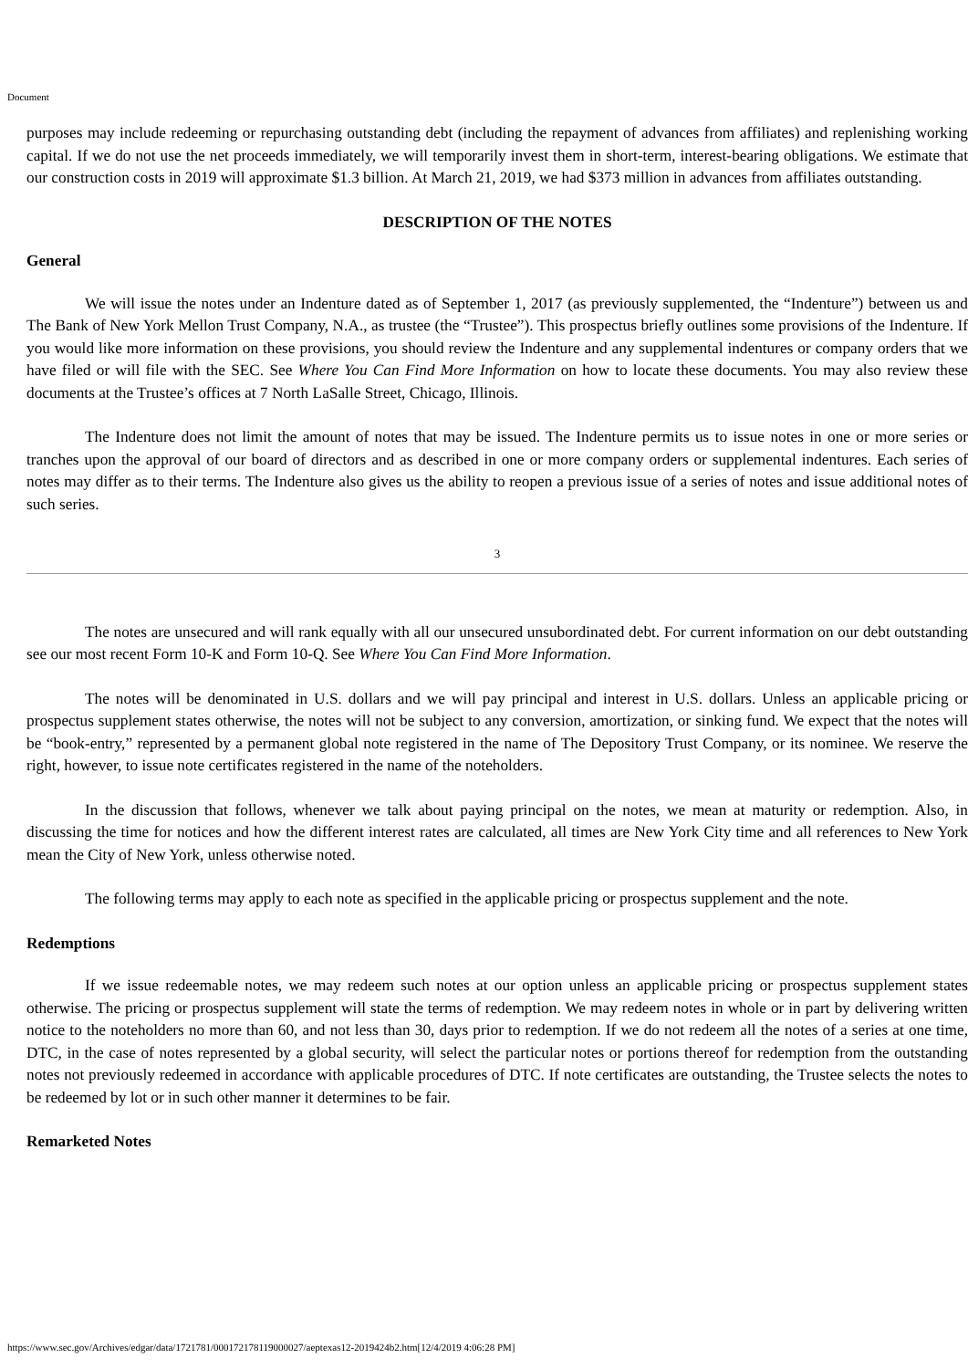Document
purposes may include redeeming or repurchasing outstanding debt (including the repayment of advances from affiliates) and replenishing working capital. If we do not use the net proceeds immediately, we will temporarily invest them in short-term, interest-bearing obligations. We estimate that our construction costs in 2019 will approximate $1.3 billion. At March 21, 2019, we had $373 million in advances from affiliates outstanding.
DESCRIPTION OF THE NOTES
General
We will issue the notes under an Indenture dated as of September 1, 2017 (as previously supplemented, the “Indenture”) between us and The Bank of New York Mellon Trust Company, N.A., as trustee (the “Trustee”). This prospectus briefly outlines some provisions of the Indenture. If you would like more information on these provisions, you should review the Indenture and any supplemental indentures or company orders that we have filed or will file with the SEC. See Where You Can Find More Information on how to locate these documents. You may also review these documents at the Trustee’s offices at 7 North LaSalle Street, Chicago, Illinois.
The Indenture does not limit the amount of notes that may be issued. The Indenture permits us to issue notes in one or more series or tranches upon the approval of our board of directors and as described in one or more company orders or supplemental indentures. Each series of notes may differ as to their terms. The Indenture also gives us the ability to reopen a previous issue of a series of notes and issue additional notes of such series.
3
The notes are unsecured and will rank equally with all our unsecured unsubordinated debt. For current information on our debt outstanding see our most recent Form 10-K and Form 10-Q. See Where You Can Find More Information.
The notes will be denominated in U.S. dollars and we will pay principal and interest in U.S. dollars. Unless an applicable pricing or prospectus supplement states otherwise, the notes will not be subject to any conversion, amortization, or sinking fund. We expect that the notes will be “book-entry,” represented by a permanent global note registered in the name of The Depository Trust Company, or its nominee. We reserve the right, however, to issue note certificates registered in the name of the noteholders.
In the discussion that follows, whenever we talk about paying principal on the notes, we mean at maturity or redemption. Also, in discussing the time for notices and how the different interest rates are calculated, all times are New York City time and all references to New York mean the City of New York, unless otherwise noted.
The following terms may apply to each note as specified in the applicable pricing or prospectus supplement and the note.
Redemptions
If we issue redeemable notes, we may redeem such notes at our option unless an applicable pricing or prospectus supplement states otherwise. The pricing or prospectus supplement will state the terms of redemption. We may redeem notes in whole or in part by delivering written notice to the noteholders no more than 60, and not less than 30, days prior to redemption. If we do not redeem all the notes of a series at one time, DTC, in the case of notes represented by a global security, will select the particular notes or portions thereof for redemption from the outstanding notes not previously redeemed in accordance with applicable procedures of DTC. If note certificates are outstanding, the Trustee selects the notes to be redeemed by lot or in such other manner it determines to be fair.
Remarketed Notes
https://www.sec.gov/Archives/edgar/data/1721781/000172178119000027/aeptexas12-2019424b2.htm[12/4/2019 4:06:28 PM]